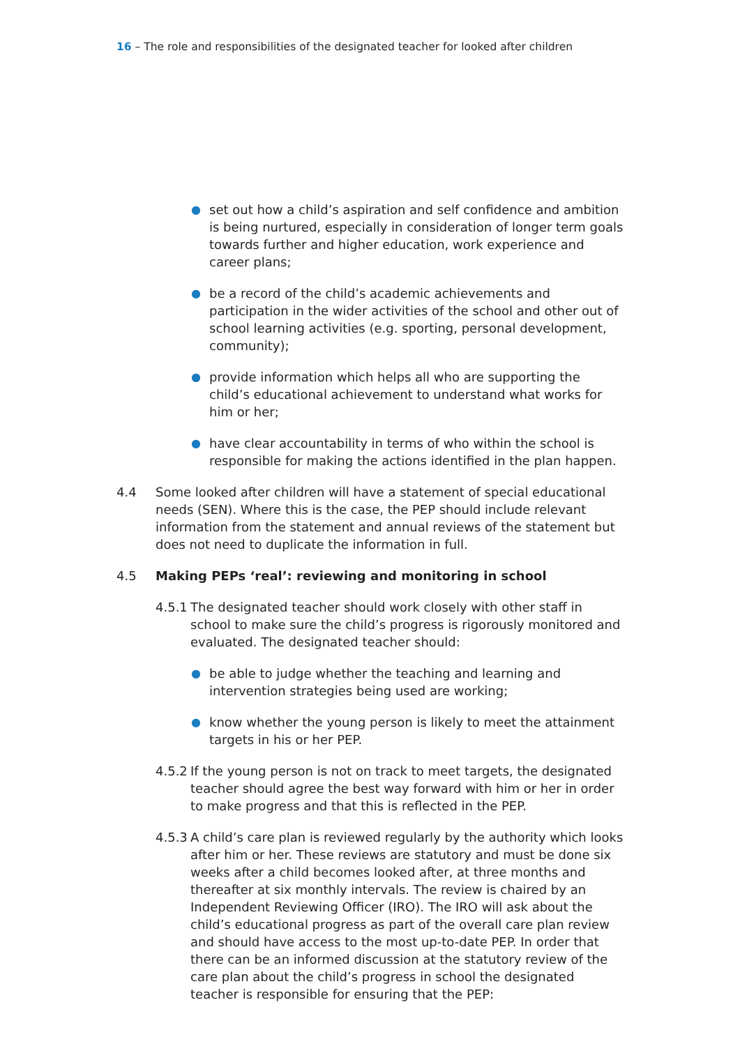16 – The role and responsibilities of the designated teacher for looked after children
● set out how a child’s aspiration and self confidence and ambition is being nurtured, especially in consideration of longer term goals towards further and higher education, work experience and career plans;
● be a record of the child’s academic achievements and participation in the wider activities of the school and other out of school learning activities (e.g. sporting, personal development, community);
● provide information which helps all who are supporting the child’s educational achievement to understand what works for him or her;
● have clear accountability in terms of who within the school is responsible for making the actions identified in the plan happen.
4.4 Some looked after children will have a statement of special educational needs (SEN). Where this is the case, the PEP should include relevant information from the statement and annual reviews of the statement but does not need to duplicate the information in full.
4.5 Making PEPs ‘real’: reviewing and monitoring in school
4.5.1 The designated teacher should work closely with other staff in school to make sure the child’s progress is rigorously monitored and evaluated. The designated teacher should:
● be able to judge whether the teaching and learning and intervention strategies being used are working;
● know whether the young person is likely to meet the attainment targets in his or her PEP.
4.5.2 If the young person is not on track to meet targets, the designated teacher should agree the best way forward with him or her in order to make progress and that this is reflected in the PEP.
4.5.3 A child’s care plan is reviewed regularly by the authority which looks after him or her. These reviews are statutory and must be done six weeks after a child becomes looked after, at three months and thereafter at six monthly intervals. The review is chaired by an Independent Reviewing Officer (IRO). The IRO will ask about the child’s educational progress as part of the overall care plan review and should have access to the most up-to-date PEP. In order that there can be an informed discussion at the statutory review of the care plan about the child’s progress in school the designated teacher is responsible for ensuring that the PEP: